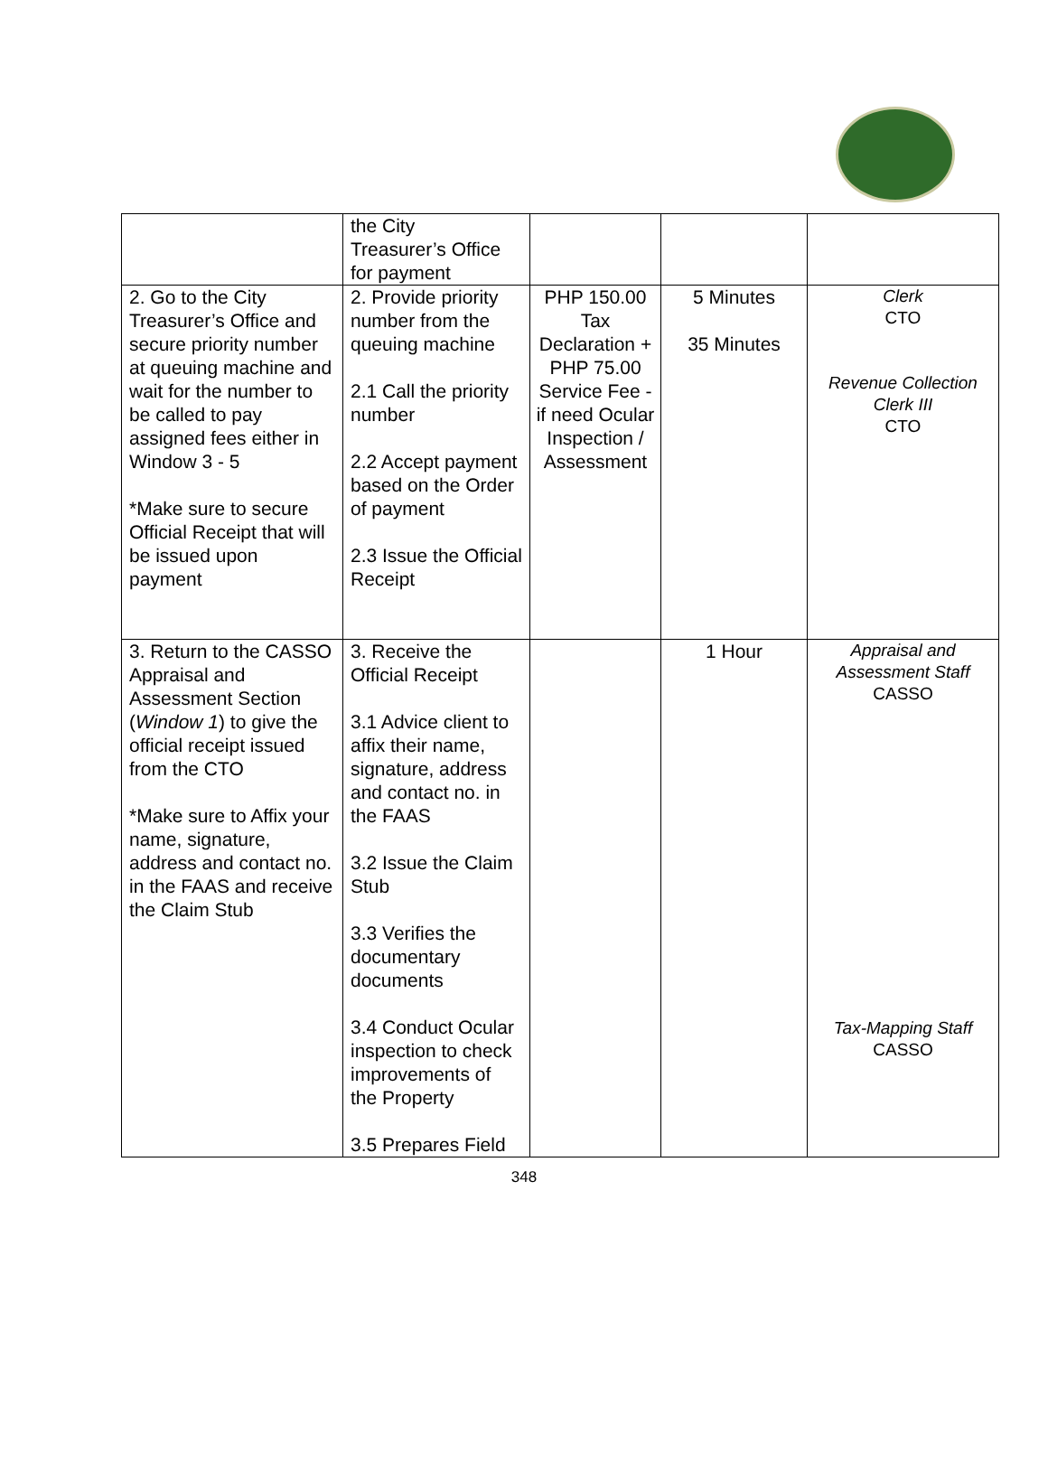| | the City Treasurer’s Office for payment | | | |
| 2. Go to the City Treasurer’s Office and secure priority number at queuing machine and wait for the number to be called to pay assigned fees either in Window 3 - 5 *Make sure to secure Official Receipt that will be issued upon payment | 2. Provide priority number from the queuing machine 2.1 Call the priority number 2.2 Accept payment based on the Order of payment 2.3 Issue the Official Receipt | PHP 150.00 Tax Declaration + PHP 75.00 Service Fee - if need Ocular Inspection / Assessment | 5 Minutes 35 Minutes | Clerk CTO Revenue Collection Clerk III CTO |
| 3. Return to the CASSO Appraisal and Assessment Section ( Window 1 ) to give the official receipt issued from the CTO *Make sure to Affix your name, signature, address and contact no. in the FAAS and receive the Claim Stub | 3. Receive the Official Receipt 3.1 Advice client to affix their name, signature, address and contact no. in the FAAS 3.2 Issue the Claim Stub 3.3 Verifies the documentary documents 3.4 Conduct Ocular inspection to check improvements of the Property 3.5 Prepares Field | | 1 Hour | Appraisal and Assessment Staff CASSO Tax-Mapping Staff CASSO |
348